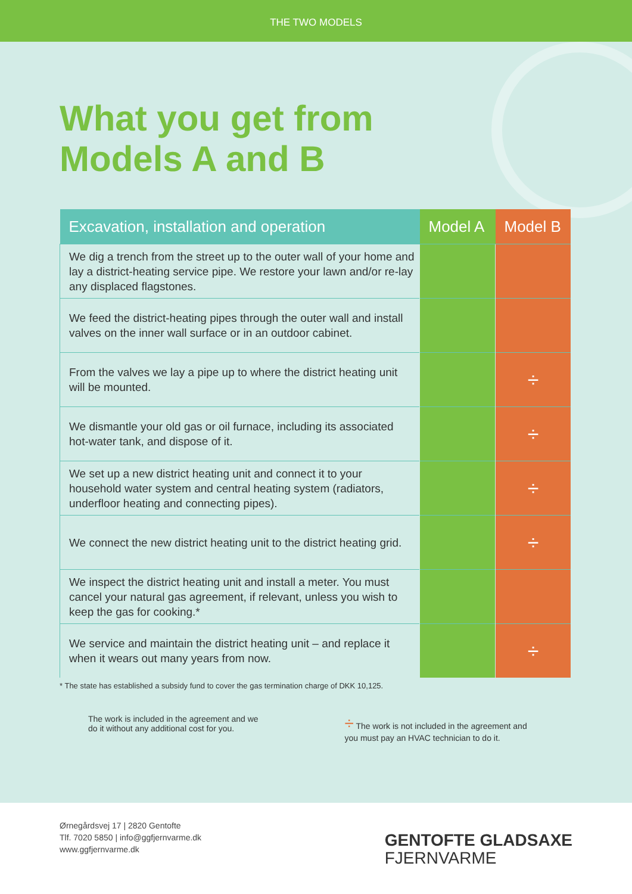THE TWO MODELS
What you get from
Models A and B
| Excavation, installation and operation | Model A | Model B |
| --- | --- | --- |
| We dig a trench from the street up to the outer wall of your home and lay a district-heating service pipe. We restore your lawn and/or re-lay any displaced flagstones. | | |
| We feed the district-heating pipes through the outer wall and install valves on the inner wall surface or in an outdoor cabinet. | | |
| From the valves we lay a pipe up to where the district heating unit will be mounted. | | ÷ |
| We dismantle your old gas or oil furnace, including its associated hot-water tank, and dispose of it. | | ÷ |
| We set up a new district heating unit and connect it to your household water system and central heating system (radiators, underfloor heating and connecting pipes). | | ÷ |
| We connect the new district heating unit to the district heating grid. | | ÷ |
| We inspect the district heating unit and install a meter. You must cancel your natural gas agreement, if relevant, unless you wish to keep the gas for cooking.* | | |
| We service and maintain the district heating unit – and replace it when it wears out many years from now. | | ÷ |
* The state has established a subsidy fund to cover the gas termination charge of DKK 10,125.
The work is included in the agreement and we
do it without any additional cost for you.
÷ The work is not included in the agreement and
you must pay an HVAC technician to do it.
Ørnegårdsvej 17 | 2820 Gentofte
Tlf. 7020 5850 | info@ggfjernvarme.dk
www.ggfjernvarme.dk
GENTOFTE GLADSAXE
FJERNVARME